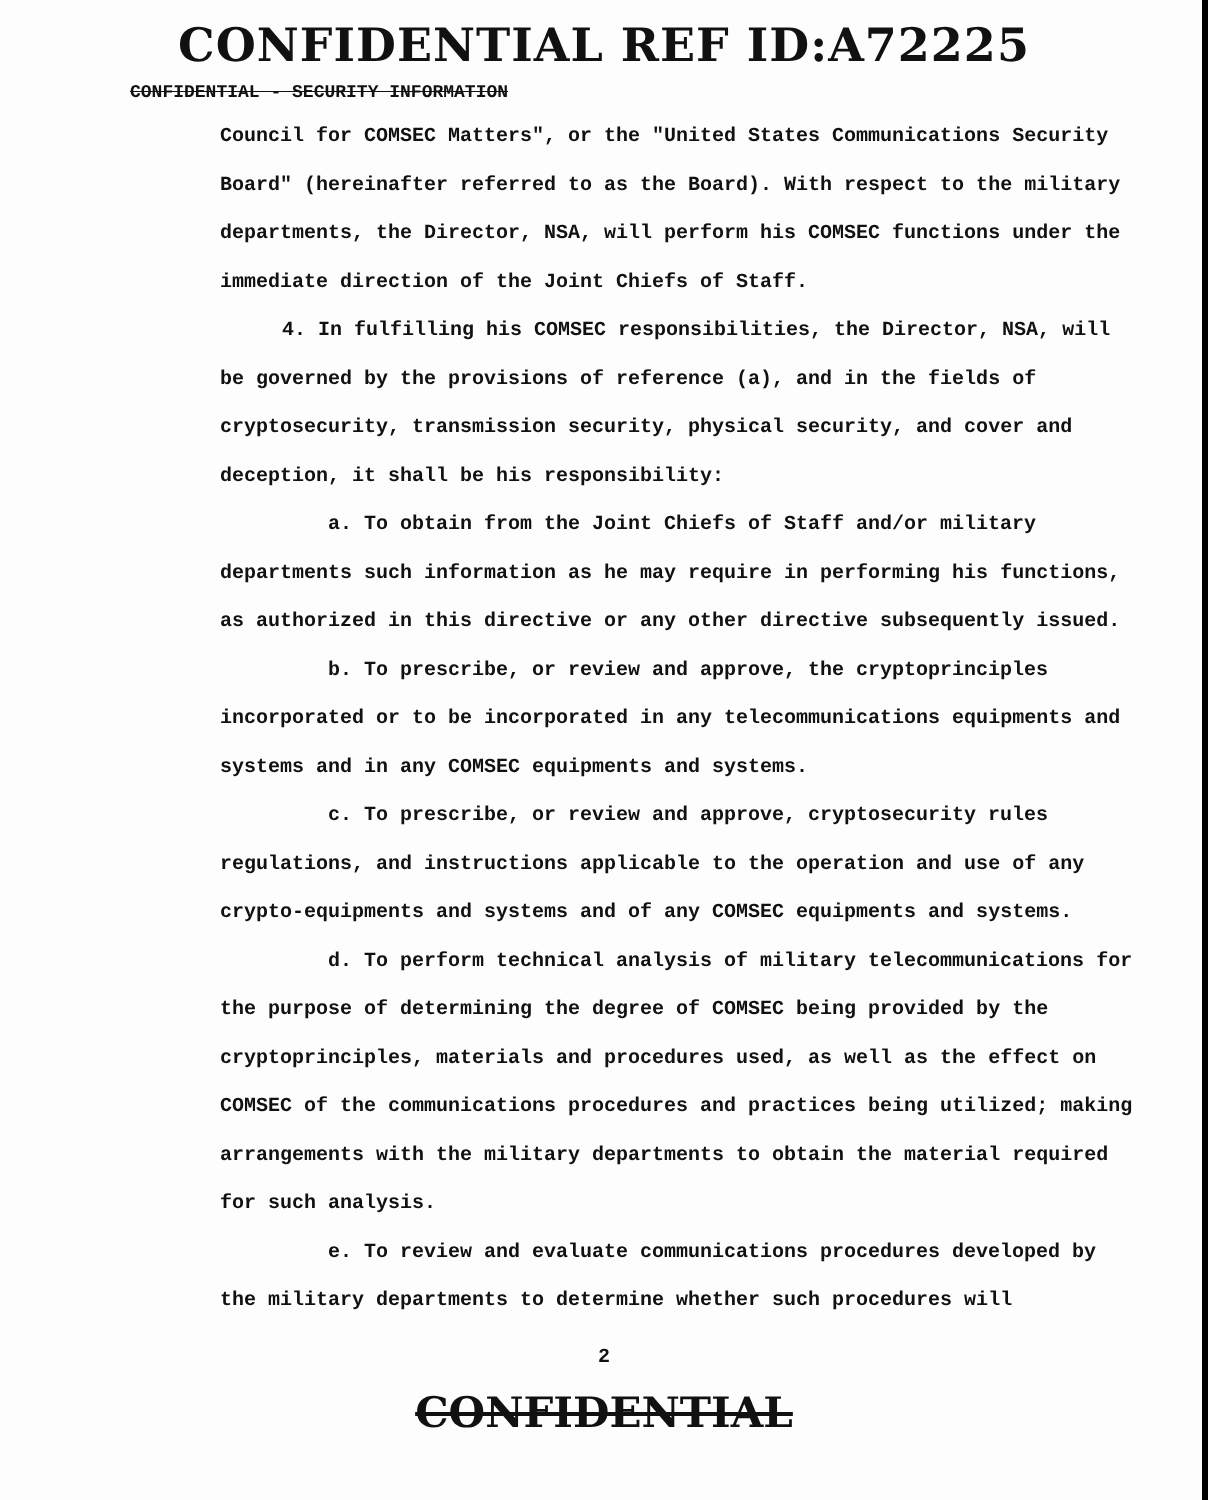CONFIDENTIAL REF ID:A72225
CONFIDENTIAL - SECURITY INFORMATION
Council for COMSEC Matters", or the "United States Communications Security Board" (hereinafter referred to as the Board). With respect to the military departments, the Director, NSA, will perform his COMSEC functions under the immediate direction of the Joint Chiefs of Staff.
4. In fulfilling his COMSEC responsibilities, the Director, NSA, will be governed by the provisions of reference (a), and in the fields of cryptosecurity, transmission security, physical security, and cover and deception, it shall be his responsibility:
a. To obtain from the Joint Chiefs of Staff and/or military departments such information as he may require in performing his functions, as authorized in this directive or any other directive subsequently issued.
b. To prescribe, or review and approve, the cryptoprinciples incorporated or to be incorporated in any telecommunications equipments and systems and in any COMSEC equipments and systems.
c. To prescribe, or review and approve, cryptosecurity rules regulations, and instructions applicable to the operation and use of any crypto-equipments and systems and of any COMSEC equipments and systems.
d. To perform technical analysis of military telecommunications for the purpose of determining the degree of COMSEC being provided by the cryptoprinciples, materials and procedures used, as well as the effect on COMSEC of the communications procedures and practices being utilized; making arrangements with the military departments to obtain the material required for such analysis.
e. To review and evaluate communications procedures developed by the military departments to determine whether such procedures will
2
CONFIDENTIAL